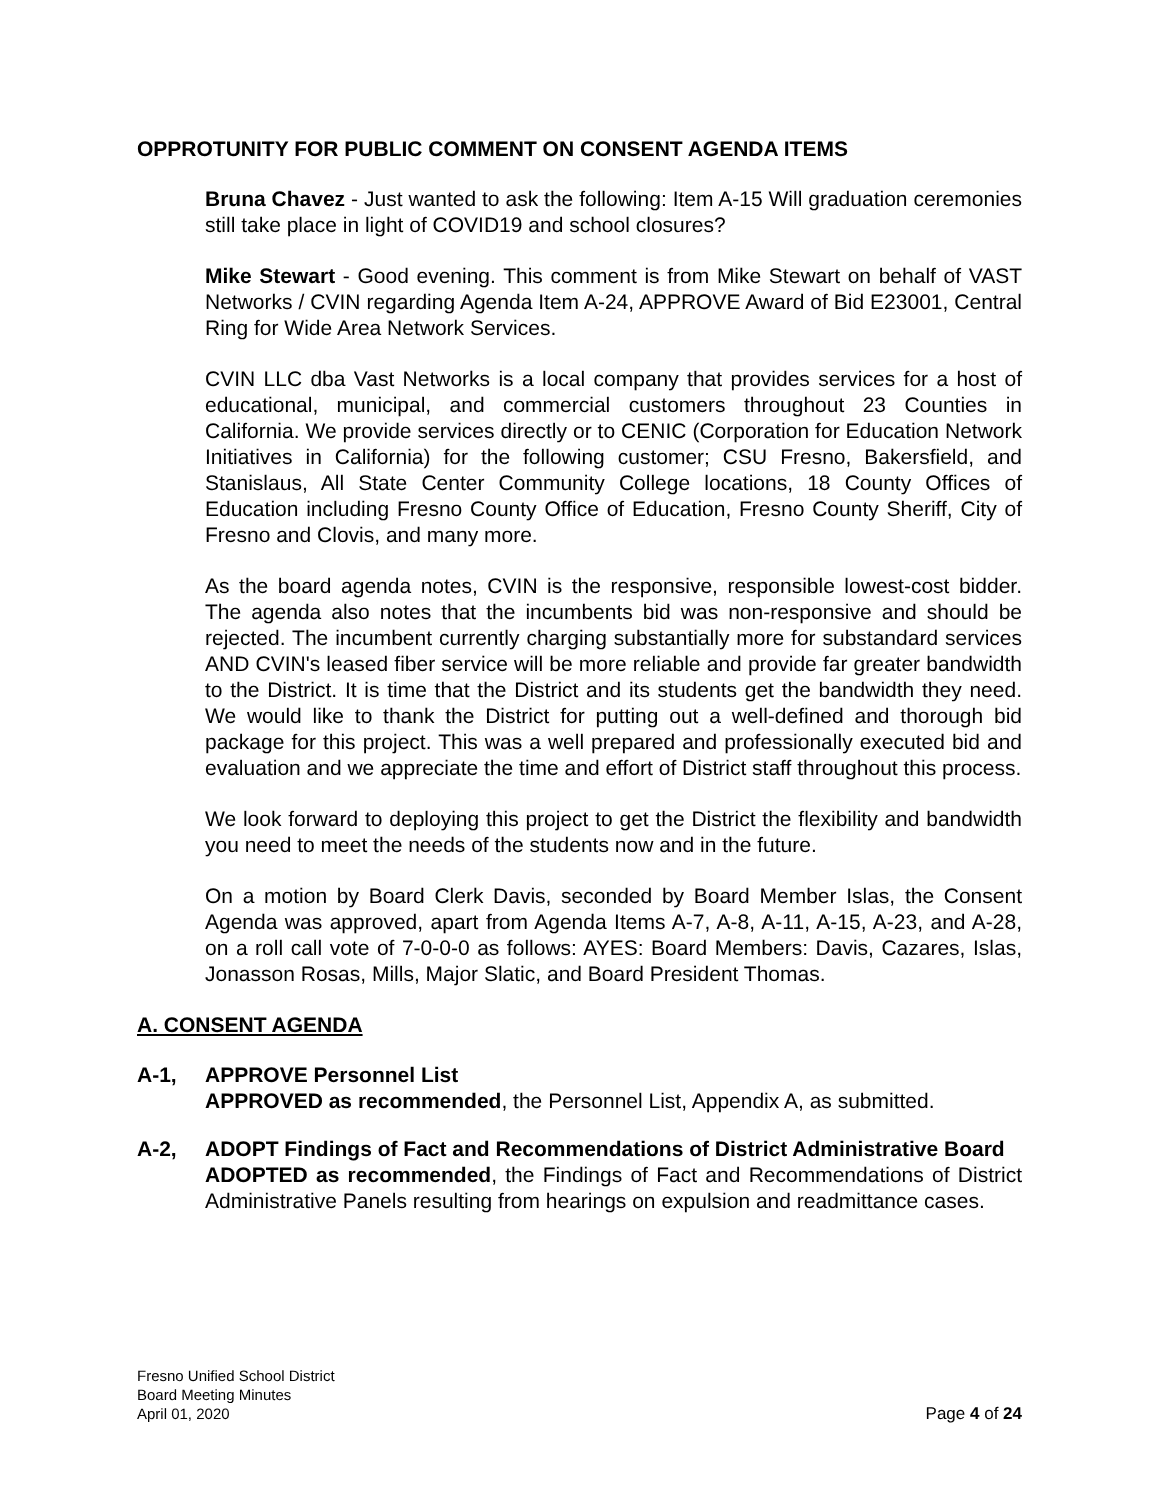OPPROTUNITY FOR PUBLIC COMMENT ON CONSENT AGENDA ITEMS
Bruna Chavez - Just wanted to ask the following: Item A-15 Will graduation ceremonies still take place in light of COVID19 and school closures?
Mike Stewart - Good evening. This comment is from Mike Stewart on behalf of VAST Networks / CVIN regarding Agenda Item A-24, APPROVE Award of Bid E23001, Central Ring for Wide Area Network Services.
CVIN LLC dba Vast Networks is a local company that provides services for a host of educational, municipal, and commercial customers throughout 23 Counties in California. We provide services directly or to CENIC (Corporation for Education Network Initiatives in California) for the following customer; CSU Fresno, Bakersfield, and Stanislaus, All State Center Community College locations, 18 County Offices of Education including Fresno County Office of Education, Fresno County Sheriff, City of Fresno and Clovis, and many more.
As the board agenda notes, CVIN is the responsive, responsible lowest-cost bidder. The agenda also notes that the incumbents bid was non-responsive and should be rejected. The incumbent currently charging substantially more for substandard services AND CVIN's leased fiber service will be more reliable and provide far greater bandwidth to the District. It is time that the District and its students get the bandwidth they need. We would like to thank the District for putting out a well-defined and thorough bid package for this project. This was a well prepared and professionally executed bid and evaluation and we appreciate the time and effort of District staff throughout this process.
We look forward to deploying this project to get the District the flexibility and bandwidth you need to meet the needs of the students now and in the future.
On a motion by Board Clerk Davis, seconded by Board Member Islas, the Consent Agenda was approved, apart from Agenda Items A-7, A-8, A-11, A-15, A-23, and A-28, on a roll call vote of 7-0-0-0 as follows: AYES: Board Members: Davis, Cazares, Islas, Jonasson Rosas, Mills, Major Slatic, and Board President Thomas.
A. CONSENT AGENDA
A-1, APPROVE Personnel List
APPROVED as recommended, the Personnel List, Appendix A, as submitted.
A-2, ADOPT Findings of Fact and Recommendations of District Administrative Board
ADOPTED as recommended, the Findings of Fact and Recommendations of District Administrative Panels resulting from hearings on expulsion and readmittance cases.
Fresno Unified School District
Board Meeting Minutes
April 01, 2020
Page 4 of 24